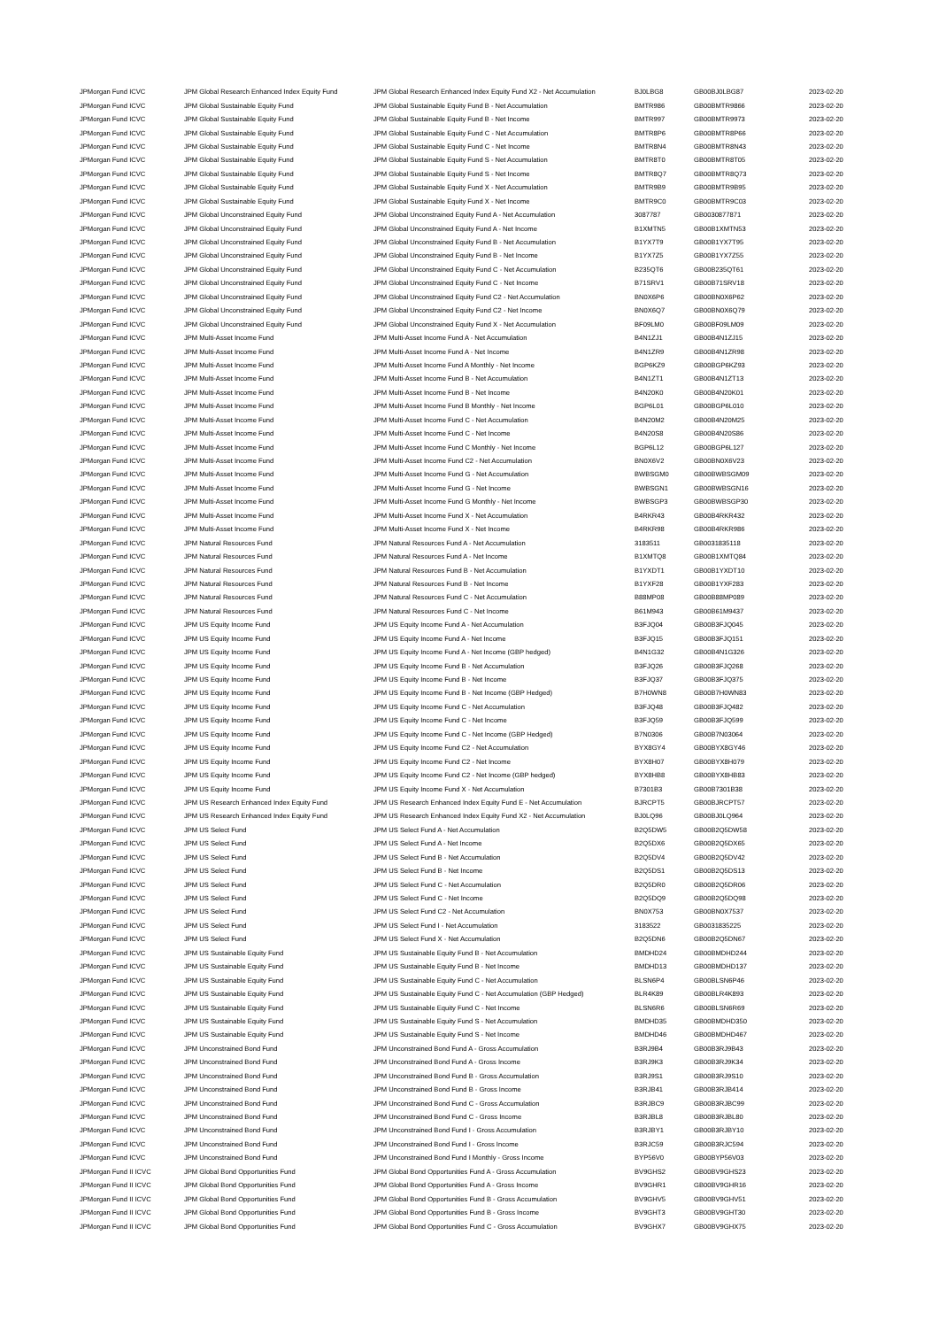| JPMorgan Fund ICVC | JPM Global Research Enhanced Index Equity Fund | JPM Global Research Enhanced Index Equity Fund X2 - Net Accumulation | BJ0LBG8 | GB00BJ0LBG87 | 2023-02-20 |
| JPMorgan Fund ICVC | JPM Global Sustainable Equity Fund | JPM Global Sustainable Equity Fund B - Net Accumulation | BMTR986 | GB00BMTR9866 | 2023-02-20 |
| JPMorgan Fund ICVC | JPM Global Sustainable Equity Fund | JPM Global Sustainable Equity Fund B - Net Income | BMTR997 | GB00BMTR9973 | 2023-02-20 |
| JPMorgan Fund ICVC | JPM Global Sustainable Equity Fund | JPM Global Sustainable Equity Fund C - Net Accumulation | BMTR8P6 | GB00BMTR8P66 | 2023-02-20 |
| JPMorgan Fund ICVC | JPM Global Sustainable Equity Fund | JPM Global Sustainable Equity Fund C - Net Income | BMTR8N4 | GB00BMTR8N43 | 2023-02-20 |
| JPMorgan Fund ICVC | JPM Global Sustainable Equity Fund | JPM Global Sustainable Equity Fund S - Net Accumulation | BMTR8T0 | GB00BMTR8T05 | 2023-02-20 |
| JPMorgan Fund ICVC | JPM Global Sustainable Equity Fund | JPM Global Sustainable Equity Fund S - Net Income | BMTR8Q7 | GB00BMTR8Q73 | 2023-02-20 |
| JPMorgan Fund ICVC | JPM Global Sustainable Equity Fund | JPM Global Sustainable Equity Fund X - Net Accumulation | BMTR9B9 | GB00BMTR9B95 | 2023-02-20 |
| JPMorgan Fund ICVC | JPM Global Sustainable Equity Fund | JPM Global Sustainable Equity Fund X - Net Income | BMTR9C0 | GB00BMTR9C03 | 2023-02-20 |
| JPMorgan Fund ICVC | JPM Global Unconstrained Equity Fund | JPM Global Unconstrained Equity Fund A - Net Accumulation | 3087787 | GB0030877871 | 2023-02-20 |
| JPMorgan Fund ICVC | JPM Global Unconstrained Equity Fund | JPM Global Unconstrained Equity Fund A - Net Income | B1XMTN5 | GB00B1XMTN53 | 2023-02-20 |
| JPMorgan Fund ICVC | JPM Global Unconstrained Equity Fund | JPM Global Unconstrained Equity Fund B - Net Accumulation | B1YX7T9 | GB00B1YX7T95 | 2023-02-20 |
| JPMorgan Fund ICVC | JPM Global Unconstrained Equity Fund | JPM Global Unconstrained Equity Fund B - Net Income | B1YX7Z5 | GB00B1YX7Z55 | 2023-02-20 |
| JPMorgan Fund ICVC | JPM Global Unconstrained Equity Fund | JPM Global Unconstrained Equity Fund C - Net Accumulation | B235QT6 | GB00B235QT61 | 2023-02-20 |
| JPMorgan Fund ICVC | JPM Global Unconstrained Equity Fund | JPM Global Unconstrained Equity Fund C - Net Income | B71SRV1 | GB00B71SRV18 | 2023-02-20 |
| JPMorgan Fund ICVC | JPM Global Unconstrained Equity Fund | JPM Global Unconstrained Equity Fund C2 - Net Accumulation | BN0X6P6 | GB00BN0X6P62 | 2023-02-20 |
| JPMorgan Fund ICVC | JPM Global Unconstrained Equity Fund | JPM Global Unconstrained Equity Fund C2 - Net Income | BN0X6Q7 | GB00BN0X6Q79 | 2023-02-20 |
| JPMorgan Fund ICVC | JPM Global Unconstrained Equity Fund | JPM Global Unconstrained Equity Fund X - Net Accumulation | BF09LM0 | GB00BF09LM09 | 2023-02-20 |
| JPMorgan Fund ICVC | JPM Multi-Asset Income Fund | JPM Multi-Asset Income Fund A - Net Accumulation | B4N1ZJ1 | GB00B4N1ZJ15 | 2023-02-20 |
| JPMorgan Fund ICVC | JPM Multi-Asset Income Fund | JPM Multi-Asset Income Fund A - Net Income | B4N1ZR9 | GB00B4N1ZR98 | 2023-02-20 |
| JPMorgan Fund ICVC | JPM Multi-Asset Income Fund | JPM Multi-Asset Income Fund A Monthly - Net Income | BGP6KZ9 | GB00BGP6KZ93 | 2023-02-20 |
| JPMorgan Fund ICVC | JPM Multi-Asset Income Fund | JPM Multi-Asset Income Fund B - Net Accumulation | B4N1ZT1 | GB00B4N1ZT13 | 2023-02-20 |
| JPMorgan Fund ICVC | JPM Multi-Asset Income Fund | JPM Multi-Asset Income Fund B - Net Income | B4N20K0 | GB00B4N20K01 | 2023-02-20 |
| JPMorgan Fund ICVC | JPM Multi-Asset Income Fund | JPM Multi-Asset Income Fund B Monthly - Net Income | BGP6L01 | GB00BGP6L010 | 2023-02-20 |
| JPMorgan Fund ICVC | JPM Multi-Asset Income Fund | JPM Multi-Asset Income Fund C - Net Accumulation | B4N20M2 | GB00B4N20M25 | 2023-02-20 |
| JPMorgan Fund ICVC | JPM Multi-Asset Income Fund | JPM Multi-Asset Income Fund C - Net Income | B4N20S8 | GB00B4N20S86 | 2023-02-20 |
| JPMorgan Fund ICVC | JPM Multi-Asset Income Fund | JPM Multi-Asset Income Fund C Monthly - Net Income | BGP6L12 | GB00BGP6L127 | 2023-02-20 |
| JPMorgan Fund ICVC | JPM Multi-Asset Income Fund | JPM Multi-Asset Income Fund C2 - Net Accumulation | BN0X6V2 | GB00BN0X6V23 | 2023-02-20 |
| JPMorgan Fund ICVC | JPM Multi-Asset Income Fund | JPM Multi-Asset Income Fund G - Net Accumulation | BWBSGM0 | GB00BWBSGM09 | 2023-02-20 |
| JPMorgan Fund ICVC | JPM Multi-Asset Income Fund | JPM Multi-Asset Income Fund G - Net Income | BWBSGN1 | GB00BWBSGN16 | 2023-02-20 |
| JPMorgan Fund ICVC | JPM Multi-Asset Income Fund | JPM Multi-Asset Income Fund G Monthly - Net Income | BWBSGP3 | GB00BWBSGP30 | 2023-02-20 |
| JPMorgan Fund ICVC | JPM Multi-Asset Income Fund | JPM Multi-Asset Income Fund X - Net Accumulation | B4RKR43 | GB00B4RKR432 | 2023-02-20 |
| JPMorgan Fund ICVC | JPM Multi-Asset Income Fund | JPM Multi-Asset Income Fund X - Net Income | B4RKR98 | GB00B4RKR986 | 2023-02-20 |
| JPMorgan Fund ICVC | JPM Natural Resources Fund | JPM Natural Resources Fund A - Net Accumulation | 3183511 | GB0031835118 | 2023-02-20 |
| JPMorgan Fund ICVC | JPM Natural Resources Fund | JPM Natural Resources Fund A - Net Income | B1XMTQ8 | GB00B1XMTQ84 | 2023-02-20 |
| JPMorgan Fund ICVC | JPM Natural Resources Fund | JPM Natural Resources Fund B - Net Accumulation | B1YXDT1 | GB00B1YXDT10 | 2023-02-20 |
| JPMorgan Fund ICVC | JPM Natural Resources Fund | JPM Natural Resources Fund B - Net Income | B1YXF28 | GB00B1YXF283 | 2023-02-20 |
| JPMorgan Fund ICVC | JPM Natural Resources Fund | JPM Natural Resources Fund C - Net Accumulation | B88MP08 | GB00B88MP089 | 2023-02-20 |
| JPMorgan Fund ICVC | JPM Natural Resources Fund | JPM Natural Resources Fund C - Net Income | B61M943 | GB00B61M9437 | 2023-02-20 |
| JPMorgan Fund ICVC | JPM US Equity Income Fund | JPM US Equity Income Fund A - Net Accumulation | B3FJQ04 | GB00B3FJQ045 | 2023-02-20 |
| JPMorgan Fund ICVC | JPM US Equity Income Fund | JPM US Equity Income Fund A - Net Income | B3FJQ15 | GB00B3FJQ151 | 2023-02-20 |
| JPMorgan Fund ICVC | JPM US Equity Income Fund | JPM US Equity Income Fund A - Net Income (GBP hedged) | B4N1G32 | GB00B4N1G326 | 2023-02-20 |
| JPMorgan Fund ICVC | JPM US Equity Income Fund | JPM US Equity Income Fund B - Net Accumulation | B3FJQ26 | GB00B3FJQ268 | 2023-02-20 |
| JPMorgan Fund ICVC | JPM US Equity Income Fund | JPM US Equity Income Fund B - Net Income | B3FJQ37 | GB00B3FJQ375 | 2023-02-20 |
| JPMorgan Fund ICVC | JPM US Equity Income Fund | JPM US Equity Income Fund B - Net Income (GBP Hedged) | B7H0WN8 | GB00B7H0WN83 | 2023-02-20 |
| JPMorgan Fund ICVC | JPM US Equity Income Fund | JPM US Equity Income Fund C - Net Accumulation | B3FJQ48 | GB00B3FJQ482 | 2023-02-20 |
| JPMorgan Fund ICVC | JPM US Equity Income Fund | JPM US Equity Income Fund C - Net Income | B3FJQ59 | GB00B3FJQ599 | 2023-02-20 |
| JPMorgan Fund ICVC | JPM US Equity Income Fund | JPM US Equity Income Fund C - Net Income (GBP Hedged) | B7N0306 | GB00B7N03064 | 2023-02-20 |
| JPMorgan Fund ICVC | JPM US Equity Income Fund | JPM US Equity Income Fund C2 - Net Accumulation | BYX8GY4 | GB00BYX8GY46 | 2023-02-20 |
| JPMorgan Fund ICVC | JPM US Equity Income Fund | JPM US Equity Income Fund C2 - Net Income | BYX8H07 | GB00BYX8H079 | 2023-02-20 |
| JPMorgan Fund ICVC | JPM US Equity Income Fund | JPM US Equity Income Fund C2 - Net Income (GBP hedged) | BYX8HB8 | GB00BYX8HB83 | 2023-02-20 |
| JPMorgan Fund ICVC | JPM US Equity Income Fund | JPM US Equity Income Fund X - Net Accumulation | B7301B3 | GB00B7301B38 | 2023-02-20 |
| JPMorgan Fund ICVC | JPM US Research Enhanced Index Equity Fund | JPM US Research Enhanced Index Equity Fund E - Net Accumulation | BJRCPT5 | GB00BJRCPT57 | 2023-02-20 |
| JPMorgan Fund ICVC | JPM US Research Enhanced Index Equity Fund | JPM US Research Enhanced Index Equity Fund X2 - Net Accumulation | BJ0LQ96 | GB00BJ0LQ964 | 2023-02-20 |
| JPMorgan Fund ICVC | JPM US Select Fund | JPM US Select Fund A - Net Accumulation | B2Q5DW5 | GB00B2Q5DW58 | 2023-02-20 |
| JPMorgan Fund ICVC | JPM US Select Fund | JPM US Select Fund A - Net Income | B2Q5DX6 | GB00B2Q5DX65 | 2023-02-20 |
| JPMorgan Fund ICVC | JPM US Select Fund | JPM US Select Fund B - Net Accumulation | B2Q5DV4 | GB00B2Q5DV42 | 2023-02-20 |
| JPMorgan Fund ICVC | JPM US Select Fund | JPM US Select Fund B - Net Income | B2Q5DS1 | GB00B2Q5DS13 | 2023-02-20 |
| JPMorgan Fund ICVC | JPM US Select Fund | JPM US Select Fund C - Net Accumulation | B2Q5DR0 | GB00B2Q5DR06 | 2023-02-20 |
| JPMorgan Fund ICVC | JPM US Select Fund | JPM US Select Fund C - Net Income | B2Q5DQ9 | GB00B2Q5DQ98 | 2023-02-20 |
| JPMorgan Fund ICVC | JPM US Select Fund | JPM US Select Fund C2 - Net Accumulation | BN0X753 | GB00BN0X7537 | 2023-02-20 |
| JPMorgan Fund ICVC | JPM US Select Fund | JPM US Select Fund I - Net Accumulation | 3183522 | GB0031835225 | 2023-02-20 |
| JPMorgan Fund ICVC | JPM US Select Fund | JPM US Select Fund X - Net Accumulation | B2Q5DN6 | GB00B2Q5DN67 | 2023-02-20 |
| JPMorgan Fund ICVC | JPM US Sustainable Equity Fund | JPM US Sustainable Equity Fund B - Net Accumulation | BMDHD24 | GB00BMDHD244 | 2023-02-20 |
| JPMorgan Fund ICVC | JPM US Sustainable Equity Fund | JPM US Sustainable Equity Fund B - Net Income | BMDHD13 | GB00BMDHD137 | 2023-02-20 |
| JPMorgan Fund ICVC | JPM US Sustainable Equity Fund | JPM US Sustainable Equity Fund C - Net Accumulation | BLSN6P4 | GB00BLSN6P46 | 2023-02-20 |
| JPMorgan Fund ICVC | JPM US Sustainable Equity Fund | JPM US Sustainable Equity Fund C - Net Accumulation (GBP Hedged) | BLR4K89 | GB00BLR4K893 | 2023-02-20 |
| JPMorgan Fund ICVC | JPM US Sustainable Equity Fund | JPM US Sustainable Equity Fund C - Net Income | BLSN6R6 | GB00BLSN6R69 | 2023-02-20 |
| JPMorgan Fund ICVC | JPM US Sustainable Equity Fund | JPM US Sustainable Equity Fund S - Net Accumulation | BMDHD35 | GB00BMDHD350 | 2023-02-20 |
| JPMorgan Fund ICVC | JPM US Sustainable Equity Fund | JPM US Sustainable Equity Fund S - Net Income | BMDHD46 | GB00BMDHD467 | 2023-02-20 |
| JPMorgan Fund ICVC | JPM Unconstrained Bond Fund | JPM Unconstrained Bond Fund A - Gross Accumulation | B3RJ9B4 | GB00B3RJ9B43 | 2023-02-20 |
| JPMorgan Fund ICVC | JPM Unconstrained Bond Fund | JPM Unconstrained Bond Fund A - Gross Income | B3RJ9K3 | GB00B3RJ9K34 | 2023-02-20 |
| JPMorgan Fund ICVC | JPM Unconstrained Bond Fund | JPM Unconstrained Bond Fund B - Gross Accumulation | B3RJ9S1 | GB00B3RJ9S10 | 2023-02-20 |
| JPMorgan Fund ICVC | JPM Unconstrained Bond Fund | JPM Unconstrained Bond Fund B - Gross Income | B3RJB41 | GB00B3RJB414 | 2023-02-20 |
| JPMorgan Fund ICVC | JPM Unconstrained Bond Fund | JPM Unconstrained Bond Fund C - Gross Accumulation | B3RJBC9 | GB00B3RJBC99 | 2023-02-20 |
| JPMorgan Fund ICVC | JPM Unconstrained Bond Fund | JPM Unconstrained Bond Fund C - Gross Income | B3RJBL8 | GB00B3RJBL80 | 2023-02-20 |
| JPMorgan Fund ICVC | JPM Unconstrained Bond Fund | JPM Unconstrained Bond Fund I - Gross Accumulation | B3RJBY1 | GB00B3RJBY10 | 2023-02-20 |
| JPMorgan Fund ICVC | JPM Unconstrained Bond Fund | JPM Unconstrained Bond Fund I - Gross Income | B3RJC59 | GB00B3RJC594 | 2023-02-20 |
| JPMorgan Fund ICVC | JPM Unconstrained Bond Fund | JPM Unconstrained Bond Fund I Monthly - Gross Income | BYP56V0 | GB00BYP56V03 | 2023-02-20 |
| JPMorgan Fund II ICVC | JPM Global Bond Opportunities Fund | JPM Global Bond Opportunities Fund A - Gross Accumulation | BV9GHS2 | GB00BV9GHS23 | 2023-02-20 |
| JPMorgan Fund II ICVC | JPM Global Bond Opportunities Fund | JPM Global Bond Opportunities Fund A - Gross Income | BV9GHR1 | GB00BV9GHR16 | 2023-02-20 |
| JPMorgan Fund II ICVC | JPM Global Bond Opportunities Fund | JPM Global Bond Opportunities Fund B - Gross Accumulation | BV9GHV5 | GB00BV9GHV51 | 2023-02-20 |
| JPMorgan Fund II ICVC | JPM Global Bond Opportunities Fund | JPM Global Bond Opportunities Fund B - Gross Income | BV9GHT3 | GB00BV9GHT30 | 2023-02-20 |
| JPMorgan Fund II ICVC | JPM Global Bond Opportunities Fund | JPM Global Bond Opportunities Fund C - Gross Accumulation | BV9GHX7 | GB00BV9GHX75 | 2023-02-20 |